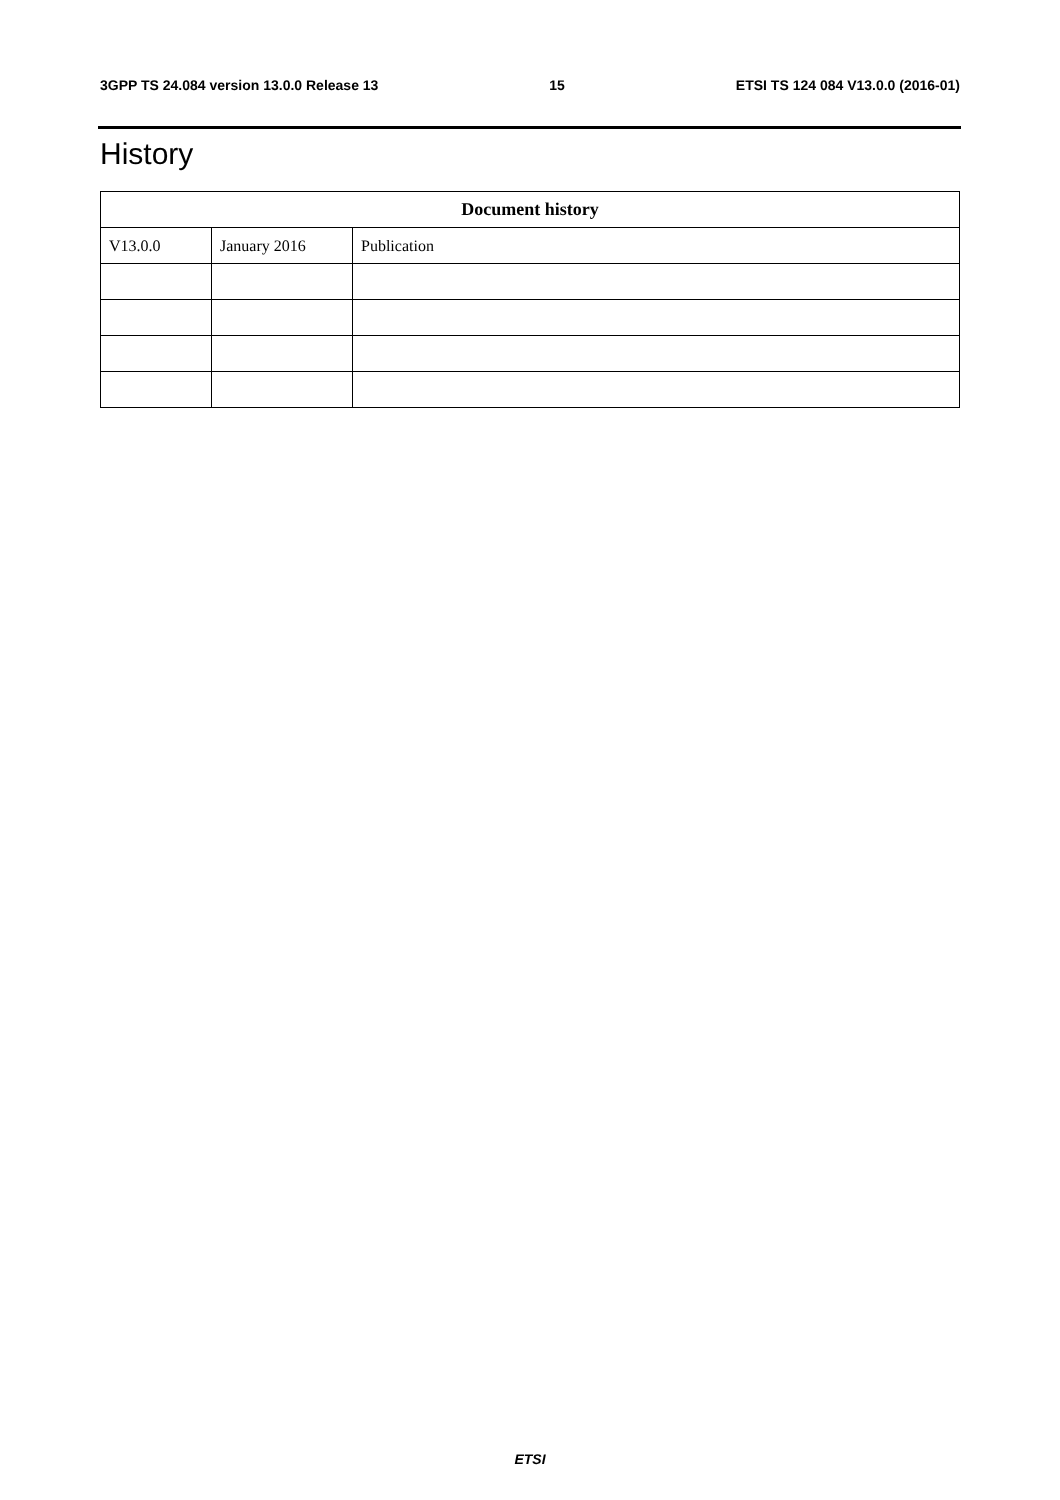3GPP TS 24.084 version 13.0.0 Release 13 15 ETSI TS 124 084 V13.0.0 (2016-01)
History
| Document history | | |
| --- | --- | --- |
| V13.0.0 | January 2016 | Publication |
ETSI